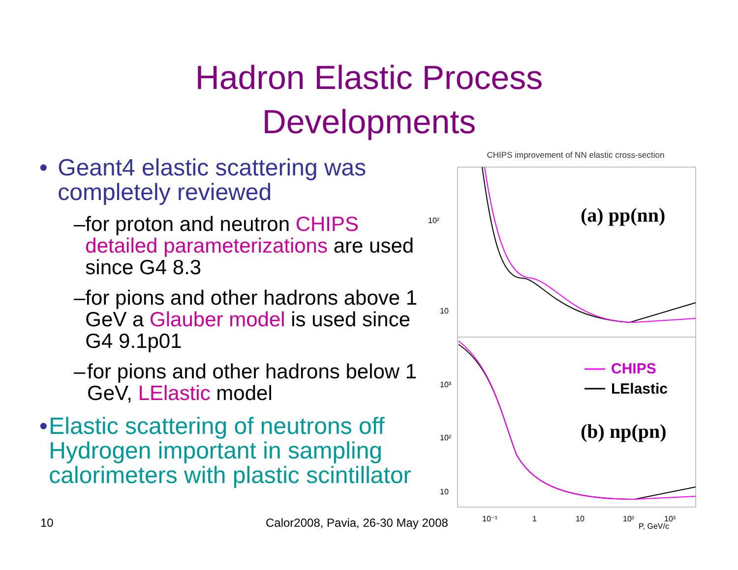Hadron Elastic Process
Developments
• Geant4 elastic scattering was completely reviewed
– for proton and neutron CHIPS detailed parameterizations are used since G4 8.3
– for pions and other hadrons above 1 GeV a Glauber model is used since G4 9.1p01
– for pions and other hadrons below 1 GeV, LElastic model
• Elastic scattering of neutrons off Hydrogen important in sampling calorimeters with plastic scintillator
CHIPS improvement of NN elastic cross-section
10²
10
10³
10²
10
(a) pp(nn)
(b) np(pn)
CHIPS
LElastic
10⁻¹
1
10
10²
P, GeV/c
10³
10
Calor2008, Pavia, 26-30 May 2008